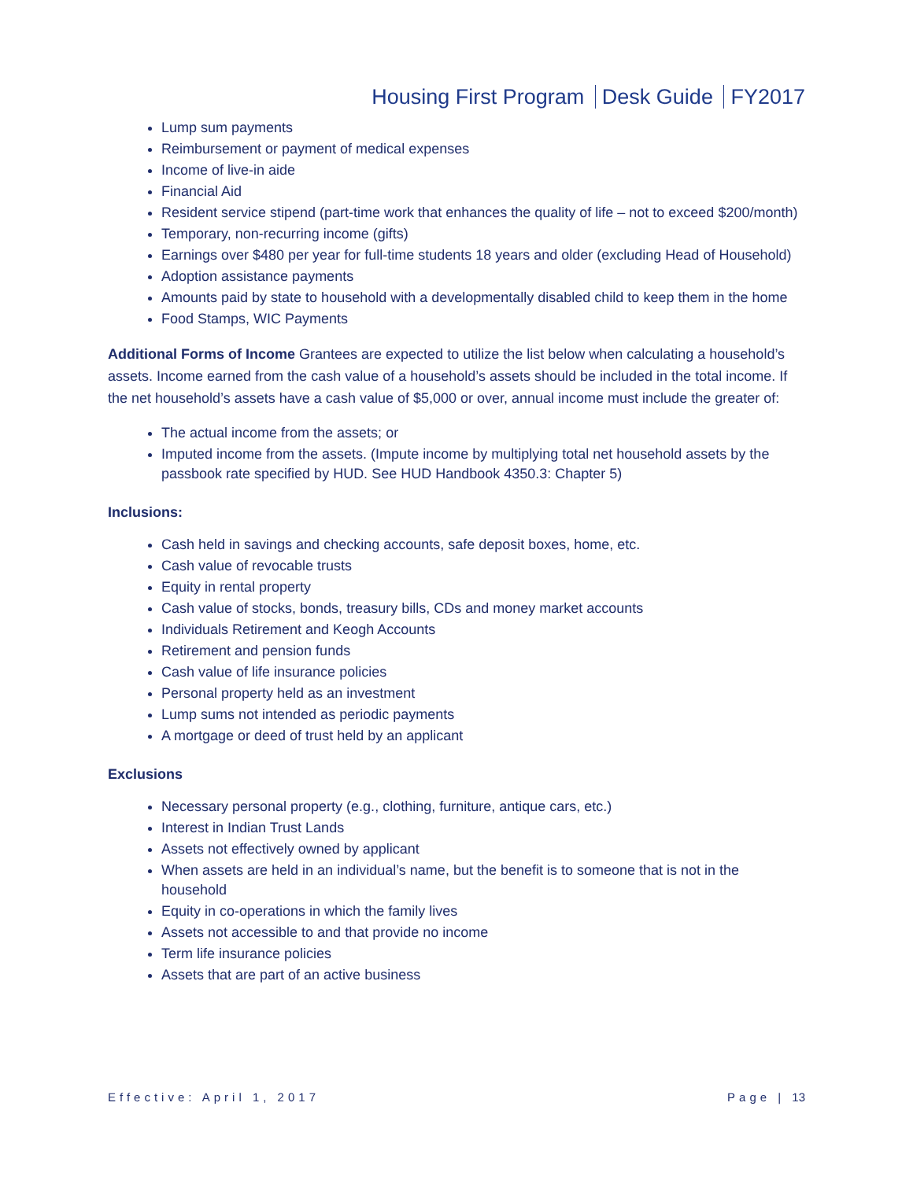Housing First Program Desk Guide FY2017
Lump sum payments
Reimbursement or payment of medical expenses
Income of live-in aide
Financial Aid
Resident service stipend (part-time work that enhances the quality of life – not to exceed $200/month)
Temporary, non-recurring income (gifts)
Earnings over $480 per year for full-time students 18 years and older (excluding Head of Household)
Adoption assistance payments
Amounts paid by state to household with a developmentally disabled child to keep them in the home
Food Stamps, WIC Payments
Additional Forms of Income Grantees are expected to utilize the list below when calculating a household’s assets. Income earned from the cash value of a household’s assets should be included in the total income. If the net household’s assets have a cash value of $5,000 or over, annual income must include the greater of:
The actual income from the assets; or
Imputed income from the assets. (Impute income by multiplying total net household assets by the passbook rate specified by HUD. See HUD Handbook 4350.3: Chapter 5)
Inclusions:
Cash held in savings and checking accounts, safe deposit boxes, home, etc.
Cash value of revocable trusts
Equity in rental property
Cash value of stocks, bonds, treasury bills, CDs and money market accounts
Individuals Retirement and Keogh Accounts
Retirement and pension funds
Cash value of life insurance policies
Personal property held as an investment
Lump sums not intended as periodic payments
A mortgage or deed of trust held by an applicant
Exclusions
Necessary personal property (e.g., clothing, furniture, antique cars, etc.)
Interest in Indian Trust Lands
Assets not effectively owned by applicant
When assets are held in an individual’s name, but the benefit is to someone that is not in the household
Equity in co-operations in which the family lives
Assets not accessible to and that provide no income
Term life insurance policies
Assets that are part of an active business
Effective: April 1, 2017 Page | 13